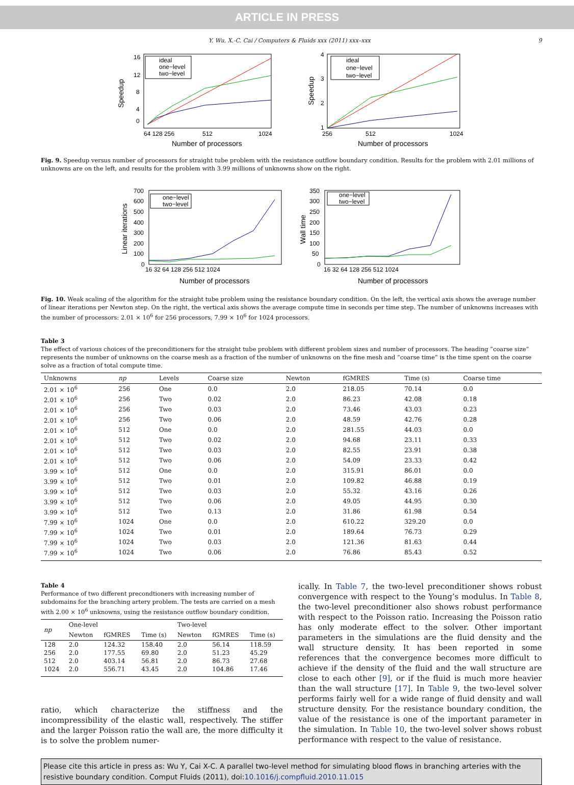ARTICLE IN PRESS
Y. Wu, X.-C. Cai / Computers & Fluids xxx (2011) xxx–xxx 9
0
16
12
8
4
64 128 256
512
1024
Number of processors
Speedup
ideal
one−level
two−level
4
3
2
1
256
512
1024
Number of processors
Speedup
ideal
one−level
two−level
Fig. 9. Speedup versus number of processors for straight tube problem with the resistance outflow boundary condition. Results for the problem with 2.01 millions of unknowns are on the left, and results for the problem with 3.99 millions of unknowns show on the right.
700
600
500
400
300
200
100
0
16 32 64 128 256 512 1024
Number of processors
Linear iterations
one−level
two−level
350
300
250
200
150
100
50
0
16 32 64 128 256 512 1024
Number of processors
Wall time
one−level
two−level
Fig. 10. Weak scaling of the algorithm for the straight tube problem using the resistance boundary condition. On the left, the vertical axis shows the average number of linear iterations per Newton step. On the right, the vertical axis shows the average compute time in seconds per time step. The number of unknowns increases with the number of processors: 2.01 × 10<sup>6</sup> for 256 processors, 7.99 × 10<sup>6</sup> for 1024 processors.
Table 3
The effect of various choices of the preconditioners for the straight tube problem with different problem sizes and number of processors. The heading ”coarse size” represents the number of unknowns on the coarse mesh as a fraction of the number of unknowns on the fine mesh and “coarse time” is the time spent on the coarse solve as a fraction of total compute time.
| Unknowns | np | Levels | Coarse size | Newton | fGMRES | Time (s) | Coarse time |
| --- | --- | --- | --- | --- | --- | --- | --- |
| 2.01 × 10<sup>6</sup> | 256 | One | 0.0 | 2.0 | 218.05 | 70.14 | 0.0 |
| 2.01 × 10<sup>6</sup> | 256 | Two | 0.02 | 2.0 | 86.23 | 42.08 | 0.18 |
| 2.01 × 10<sup>6</sup> | 256 | Two | 0.03 | 2.0 | 73.46 | 43.03 | 0.23 |
| 2.01 × 10<sup>6</sup> | 256 | Two | 0.06 | 2.0 | 48.59 | 42.76 | 0.28 |
| 2.01 × 10<sup>6</sup> | 512 | One | 0.0 | 2.0 | 281.55 | 44.03 | 0.0 |
| 2.01 × 10<sup>6</sup> | 512 | Two | 0.02 | 2.0 | 94.68 | 23.11 | 0.33 |
| 2.01 × 10<sup>6</sup> | 512 | Two | 0.03 | 2.0 | 82.55 | 23.91 | 0.38 |
| 2.01 × 10<sup>6</sup> | 512 | Two | 0.06 | 2.0 | 54.09 | 23.33 | 0.42 |
| 3.99 × 10<sup>6</sup> | 512 | One | 0.0 | 2.0 | 315.91 | 86.01 | 0.0 |
| 3.99 × 10<sup>6</sup> | 512 | Two | 0.01 | 2.0 | 109.82 | 46.88 | 0.19 |
| 3.99 × 10<sup>6</sup> | 512 | Two | 0.03 | 2.0 | 55.32 | 43.16 | 0.26 |
| 3.99 × 10<sup>6</sup> | 512 | Two | 0.06 | 2.0 | 49.05 | 44.95 | 0.30 |
| 3.99 × 10<sup>6</sup> | 512 | Two | 0.13 | 2.0 | 31.86 | 61.98 | 0.54 |
| 7.99 × 10<sup>6</sup> | 1024 | One | 0.0 | 2.0 | 610.22 | 329.20 | 0.0 |
| 7.99 × 10<sup>6</sup> | 1024 | Two | 0.01 | 2.0 | 189.64 | 76.73 | 0.29 |
| 7.99 × 10<sup>6</sup> | 1024 | Two | 0.03 | 2.0 | 121.36 | 81.63 | 0.44 |
| 7.99 × 10<sup>6</sup> | 1024 | Two | 0.06 | 2.0 | 76.86 | 85.43 | 0.52 |
Table 4
Performance of two different precondtioners with increasing number of subdomains for the branching artery problem. The tests are carried on a mesh with 2.00 × 10<sup>6</sup> unknowns, using the resistance outflow boundary condition.
| np | One-level | | | Two-level | | |
| --- | --- | --- | --- | --- | --- | --- |
| | Newton | fGMRES | Time (s) | Newton | fGMRES | Time (s) |
| 128 | 2.0 | 124.32 | 158.40 | 2.0 | 56.14 | 118.59 |
| 256 | 2.0 | 177.55 | 69.80 | 2.0 | 51.23 | 45.29 |
| 512 | 2.0 | 403.14 | 56.81 | 2.0 | 86.73 | 27.68 |
| 1024 | 2.0 | 556.71 | 43.45 | 2.0 | 104.86 | 17.46 |
ratio, which characterize the stiffness and the incompressibility of the elastic wall, respectively. The stiffer and the larger Poisson ratio the wall are, the more difficulty it is to solve the problem numer-
ically. In Table 7, the two-level preconditioner shows robust convergence with respect to the Young’s modulus. In Table 8, the two-level preconditioner also shows robust performance with respect to the Poisson ratio. Increasing the Poisson ratio has only moderate effect to the solver. Other important parameters in the simulations are the fluid density and the wall structure density. It has been reported in some references that the convergence becomes more difficult to achieve if the density of the fluid and the wall structure are close to each other [9], or if the fluid is much more heavier than the wall structure [17]. In Table 9, the two-level solver performs fairly well for a wide range of fluid density and wall structure density. For the resistance boundary condition, the value of the resistance is one of the important parameter in the simulation. In Table 10, the two-level solver shows robust performance with respect to the value of resistance.
Please cite this article in press as: Wu Y, Cai X-C. A parallel two-level method for simulating blood flows in branching arteries with the resistive boundary condition. Comput Fluids (2011), doi:10.1016/j.compfluid.2010.11.015